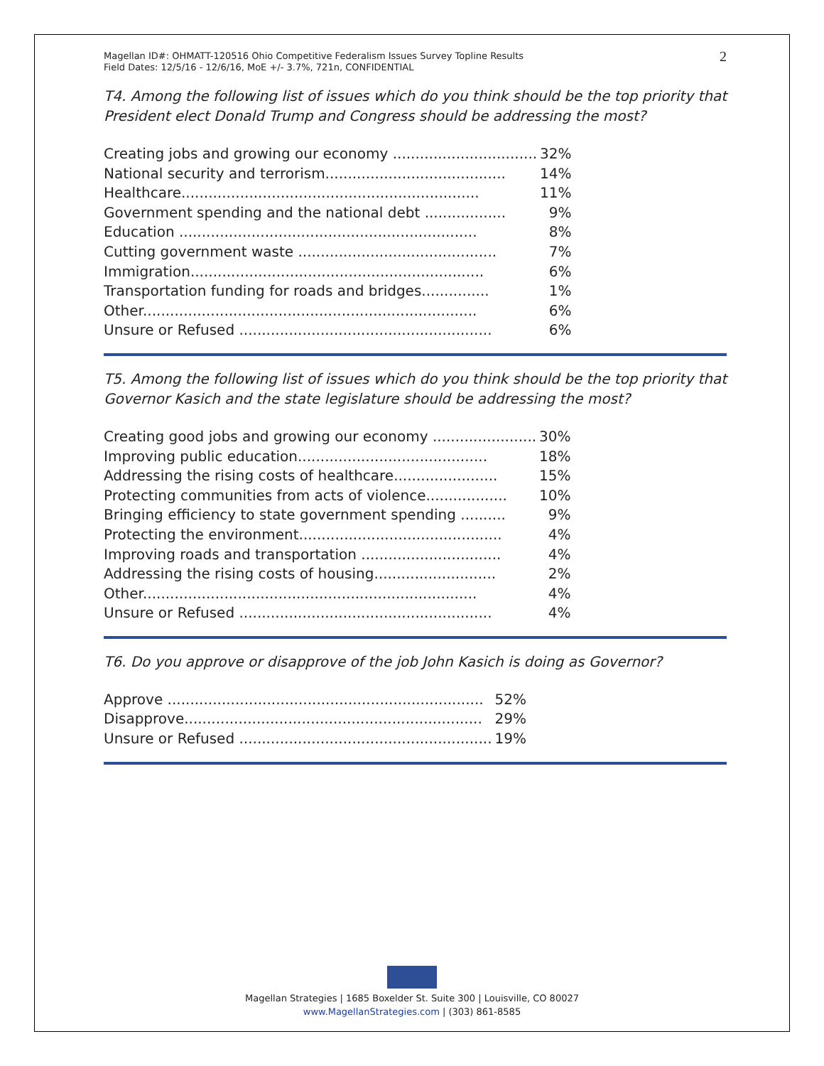Magellan ID#: OHMATT-120516 Ohio Competitive Federalism Issues Survey Topline Results
Field Dates: 12/5/16 - 12/6/16, MoE +/- 3.7%, 721n, CONFIDENTIAL
2
T4. Among the following list of issues which do you think should be the top priority that President elect Donald Trump and Congress should be addressing the most?
| Creating jobs and growing our economy ................................ | 32% |
| National security and terrorism........................................ | 14% |
| Healthcare.................................................................. | 11% |
| Government spending and the national debt .................. | 9% |
| Education .................................................................. | 8% |
| Cutting government waste ............................................ | 7% |
| Immigration................................................................. | 6% |
| Transportation funding for roads and bridges............... | 1% |
| Other.......................................................................... | 6% |
| Unsure or Refused ........................................................ | 6% |
T5. Among the following list of issues which do you think should be the top priority that Governor Kasich and the state legislature should be addressing the most?
| Creating good jobs and growing our economy ....................... | 30% |
| Improving public education.......................................... | 18% |
| Addressing the rising costs of healthcare....................... | 15% |
| Protecting communities from acts of violence.................. | 10% |
| Bringing efficiency to state government spending .......... | 9% |
| Protecting the environment............................................. | 4% |
| Improving roads and transportation ............................... | 4% |
| Addressing the rising costs of housing........................... | 2% |
| Other.......................................................................... | 4% |
| Unsure or Refused ........................................................ | 4% |
T6. Do you approve or disapprove of the job John Kasich is doing as Governor?
| Approve ...................................................................... | 52% |
| Disapprove.................................................................. | 29% |
| Unsure or Refused ........................................................ | 19% |
Magellan Strategies | 1685 Boxelder St. Suite 300 | Louisville, CO 80027
www.MagellanStrategies.com | (303) 861-8585